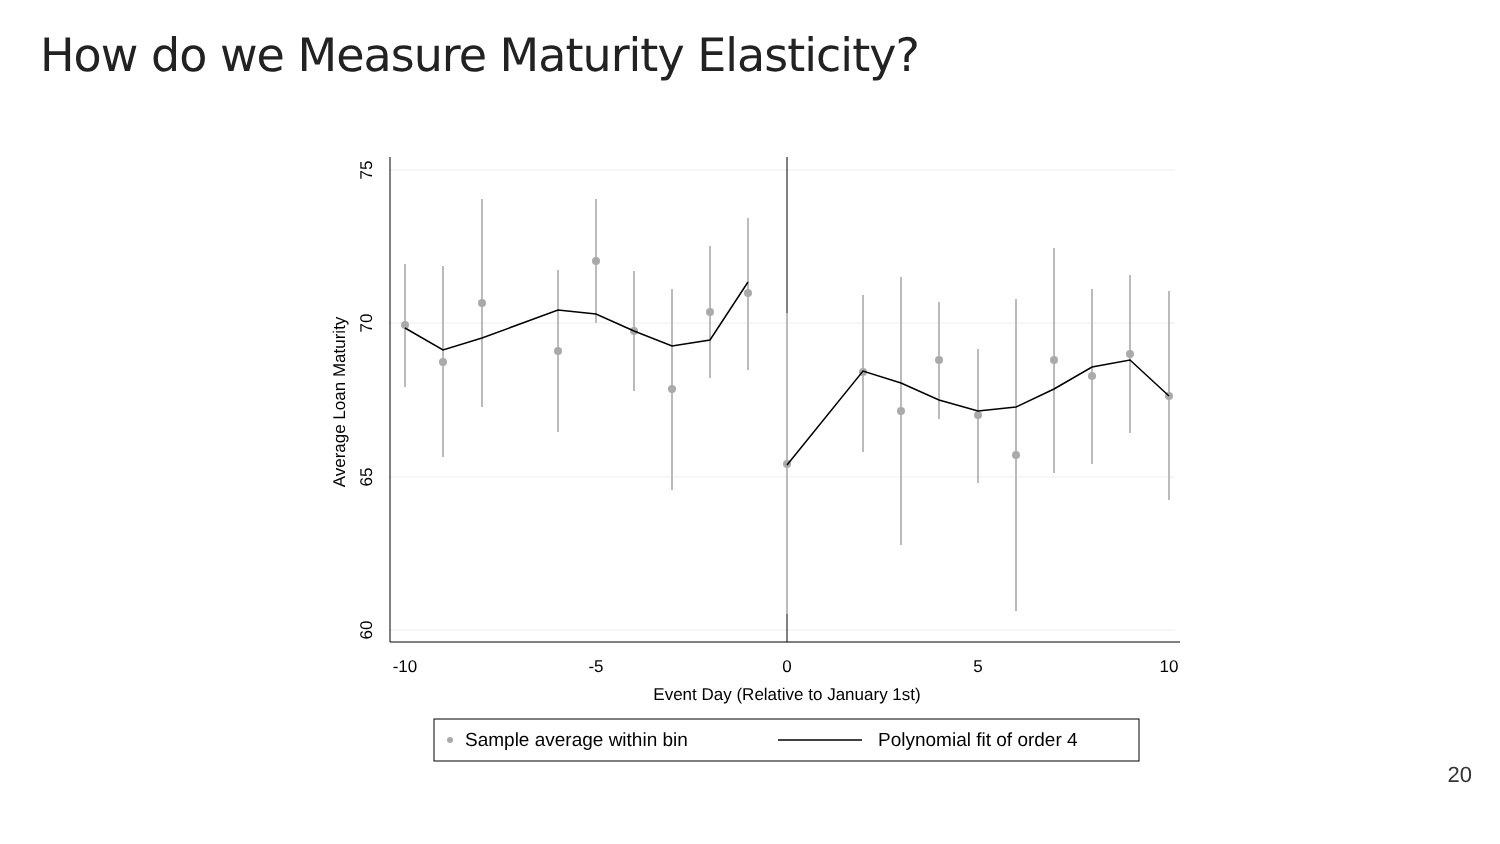How do we Measure Maturity Elasticity?
-10
-5
0
5
10
Event Day (Relative to January 1st)
75
70
65
60
Average Loan Maturity
Sample average within bin
Polynomial fit of order 4
20